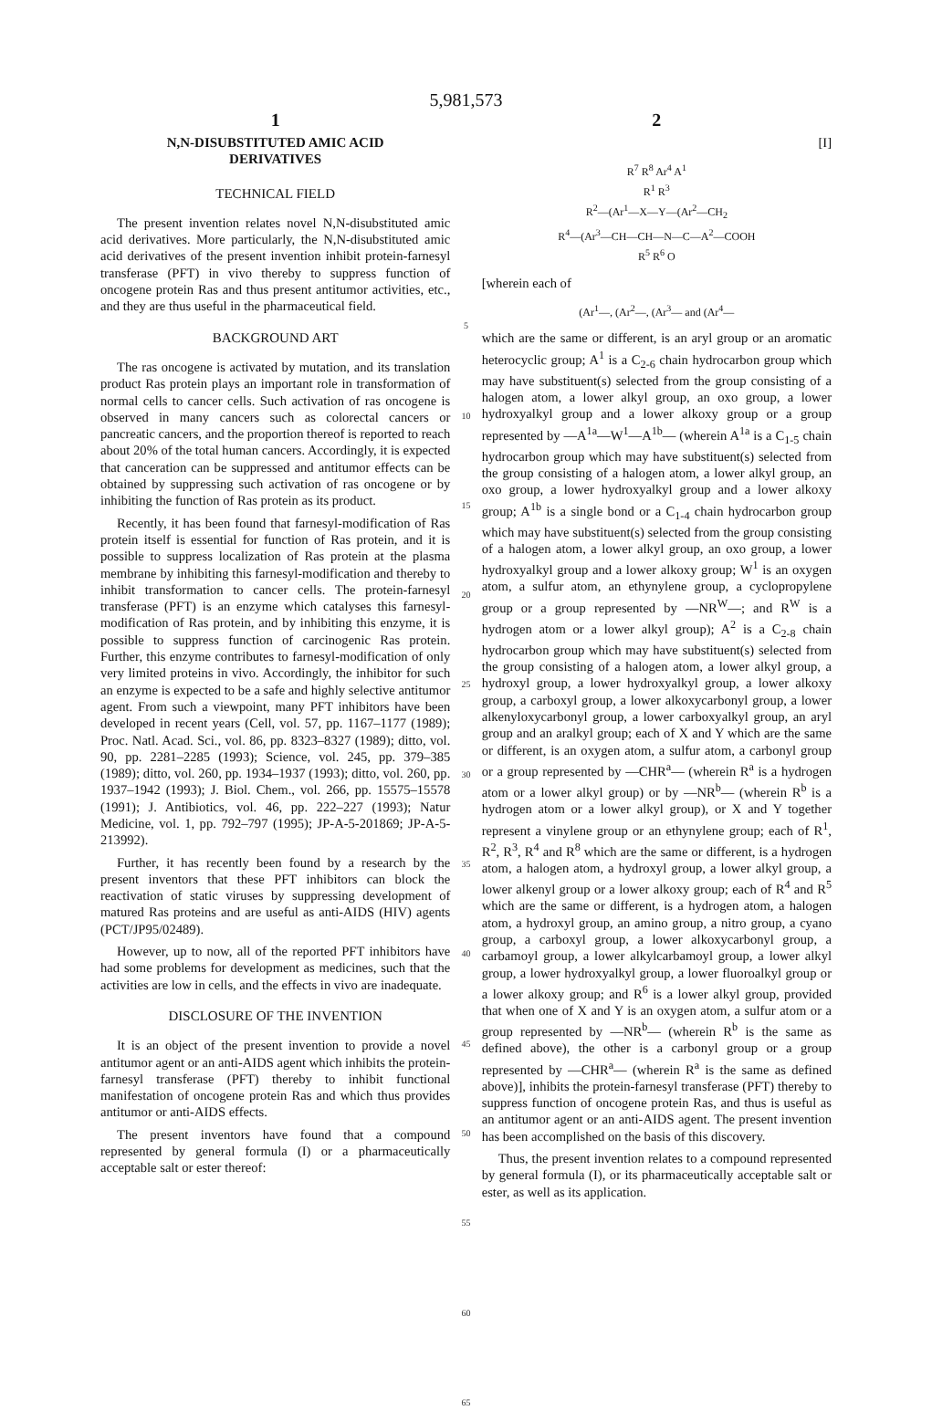5,981,573
1
N,N-DISUBSTITUTED AMIC ACID
DERIVATIVES
TECHNICAL FIELD
The present invention relates novel N,N-disubstituted amic acid derivatives. More particularly, the N,N-disubstituted amic acid derivatives of the present invention inhibit protein-farnesyl transferase (PFT) in vivo thereby to suppress function of oncogene protein Ras and thus present antitumor activities, etc., and they are thus useful in the pharmaceutical field.
BACKGROUND ART
The ras oncogene is activated by mutation, and its translation product Ras protein plays an important role in transformation of normal cells to cancer cells. Such activation of ras oncogene is observed in many cancers such as colorectal cancers or pancreatic cancers, and the proportion thereof is reported to reach about 20% of the total human cancers. Accordingly, it is expected that canceration can be suppressed and antitumor effects can be obtained by suppressing such activation of ras oncogene or by inhibiting the function of Ras protein as its product.
Recently, it has been found that farnesyl-modification of Ras protein itself is essential for function of Ras protein, and it is possible to suppress localization of Ras protein at the plasma membrane by inhibiting this farnesyl-modification and thereby to inhibit transformation to cancer cells. The protein-farnesyl transferase (PFT) is an enzyme which catalyses this farnesyl-modification of Ras protein, and by inhibiting this enzyme, it is possible to suppress function of carcinogenic Ras protein. Further, this enzyme contributes to farnesyl-modification of only very limited proteins in vivo. Accordingly, the inhibitor for such an enzyme is expected to be a safe and highly selective antitumor agent. From such a viewpoint, many PFT inhibitors have been developed in recent years (Cell, vol. 57, pp. 1167–1177 (1989); Proc. Natl. Acad. Sci., vol. 86, pp. 8323–8327 (1989); ditto, vol. 90, pp. 2281–2285 (1993); Science, vol. 245, pp. 379–385 (1989); ditto, vol. 260, pp. 1934–1937 (1993); ditto, vol. 260, pp. 1937–1942 (1993); J. Biol. Chem., vol. 266, pp. 15575–15578 (1991); J. Antibiotics, vol. 46, pp. 222–227 (1993); Natur Medicine, vol. 1, pp. 792–797 (1995); JP-A-5-201869; JP-A-5-213992).
Further, it has recently been found by a research by the present inventors that these PFT inhibitors can block the reactivation of static viruses by suppressing development of matured Ras proteins and are useful as anti-AIDS (HIV) agents (PCT/JP95/02489).
However, up to now, all of the reported PFT inhibitors have had some problems for development as medicines, such that the activities are low in cells, and the effects in vivo are inadequate.
DISCLOSURE OF THE INVENTION
It is an object of the present invention to provide a novel antitumor agent or an anti-AIDS agent which inhibits the protein-farnesyl transferase (PFT) thereby to inhibit functional manifestation of oncogene protein Ras and which thus provides antitumor or anti-AIDS effects.
The present inventors have found that a compound represented by general formula (I) or a pharmaceutically acceptable salt or ester thereof:
5
10
15
20
25
30
35
40
45
50
55
60
65
2
[I]
R<sup>7</sup> R<sup>8</sup> Ar<sup>4</sup> A<sup>1</sup>
R<sup>1</sup> R<sup>3</sup>
R<sup>2</sup>—(Ar<sup>1</sup>—X—Y—(Ar<sup>2</sup>—CH<sub>2</sub>
R<sup>4</sup>—(Ar<sup>3</sup>—CH—CH—N—C—A<sup>2</sup>—COOH
R<sup>5</sup> R<sup>6</sup> O
[wherein each of
(Ar<sup>1</sup>—, (Ar<sup>2</sup>—, (Ar<sup>3</sup>— and (Ar<sup>4</sup>—
which are the same or different, is an aryl group or an aromatic heterocyclic group; A<sup>1</sup> is a C<sub>2-6</sub> chain hydrocarbon group which may have substituent(s) selected from the group consisting of a halogen atom, a lower alkyl group, an oxo group, a lower hydroxyalkyl group and a lower alkoxy group or a group represented by —A<sup>1a</sup>—W<sup>1</sup>—A<sup>1b</sup>— (wherein A<sup>1a</sup> is a C<sub>1-5</sub> chain hydrocarbon group which may have substituent(s) selected from the group consisting of a halogen atom, a lower alkyl group, an oxo group, a lower hydroxyalkyl group and a lower alkoxy group; A<sup>1b</sup> is a single bond or a C<sub>1-4</sub> chain hydrocarbon group which may have substituent(s) selected from the group consisting of a halogen atom, a lower alkyl group, an oxo group, a lower hydroxyalkyl group and a lower alkoxy group; W<sup>1</sup> is an oxygen atom, a sulfur atom, an ethynylene group, a cyclopropylene group or a group represented by —NR<sup>W</sup>—; and R<sup>W</sup> is a hydrogen atom or a lower alkyl group); A<sup>2</sup> is a C<sub>2-8</sub> chain hydrocarbon group which may have substituent(s) selected from the group consisting of a halogen atom, a lower alkyl group, a hydroxyl group, a lower hydroxyalkyl group, a lower alkoxy group, a carboxyl group, a lower alkoxycarbonyl group, a lower alkenyloxycarbonyl group, a lower carboxyalkyl group, an aryl group and an aralkyl group; each of X and Y which are the same or different, is an oxygen atom, a sulfur atom, a carbonyl group or a group represented by —CHR<sup>a</sup>— (wherein R<sup>a</sup> is a hydrogen atom or a lower alkyl group) or by —NR<sup>b</sup>— (wherein R<sup>b</sup> is a hydrogen atom or a lower alkyl group), or X and Y together represent a vinylene group or an ethynylene group; each of R<sup>1</sup>, R<sup>2</sup>, R<sup>3</sup>, R<sup>4</sup> and R<sup>8</sup> which are the same or different, is a hydrogen atom, a halogen atom, a hydroxyl group, a lower alkyl group, a lower alkenyl group or a lower alkoxy group; each of R<sup>4</sup> and R<sup>5</sup> which are the same or different, is a hydrogen atom, a halogen atom, a hydroxyl group, an amino group, a nitro group, a cyano group, a carboxyl group, a lower alkoxycarbonyl group, a carbamoyl group, a lower alkylcarbamoyl group, a lower alkyl group, a lower hydroxyalkyl group, a lower fluoroalkyl group or a lower alkoxy group; and R<sup>6</sup> is a lower alkyl group, provided that when one of X and Y is an oxygen atom, a sulfur atom or a group represented by —NR<sup>b</sup>— (wherein R<sup>b</sup> is the same as defined above), the other is a carbonyl group or a group represented by —CHR<sup>a</sup>— (wherein R<sup>a</sup> is the same as defined above)], inhibits the protein-farnesyl transferase (PFT) thereby to suppress function of oncogene protein Ras, and thus is useful as an antitumor agent or an anti-AIDS agent. The present invention has been accomplished on the basis of this discovery.
Thus, the present invention relates to a compound represented by general formula (I), or its pharmaceutically acceptable salt or ester, as well as its application.